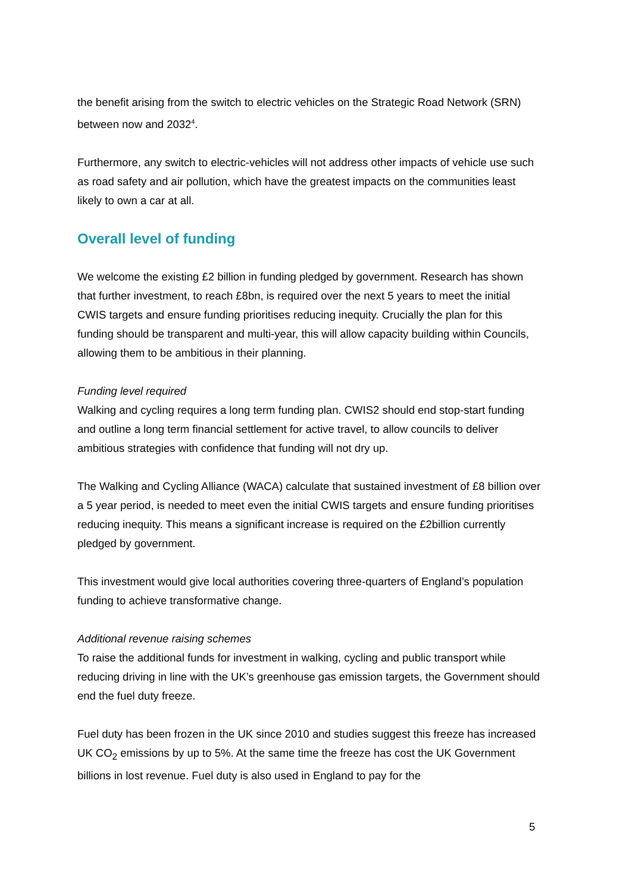the benefit arising from the switch to electric vehicles on the Strategic Road Network (SRN) between now and 2032<sup>4</sup>.
Furthermore, any switch to electric-vehicles will not address other impacts of vehicle use such as road safety and air pollution, which have the greatest impacts on the communities least likely to own a car at all.
Overall level of funding
We welcome the existing £2 billion in funding pledged by government. Research has shown that further investment, to reach £8bn, is required over the next 5 years to meet the initial CWIS targets and ensure funding prioritises reducing inequity. Crucially the plan for this funding should be transparent and multi-year, this will allow capacity building within Councils, allowing them to be ambitious in their planning.
Funding level required
Walking and cycling requires a long term funding plan. CWIS2 should end stop-start funding and outline a long term financial settlement for active travel, to allow councils to deliver ambitious strategies with confidence that funding will not dry up.
The Walking and Cycling Alliance (WACA) calculate that sustained investment of £8 billion over a 5 year period, is needed to meet even the initial CWIS targets and ensure funding prioritises reducing inequity. This means a significant increase is required on the £2billion currently pledged by government.
This investment would give local authorities covering three-quarters of England’s population funding to achieve transformative change.
Additional revenue raising schemes
To raise the additional funds for investment in walking, cycling and public transport while reducing driving in line with the UK’s greenhouse gas emission targets, the Government should end the fuel duty freeze.
Fuel duty has been frozen in the UK since 2010 and studies suggest this freeze has increased UK CO<sub>2</sub> emissions by up to 5%. At the same time the freeze has cost the UK Government billions in lost revenue. Fuel duty is also used in England to pay for the
5